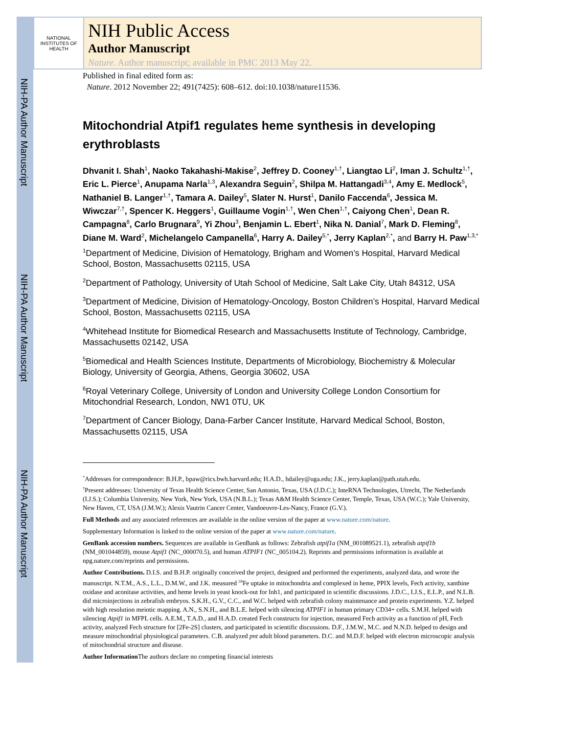NIH-PA Author Manuscript
NIH-PA Author Manuscript
NIH-PA Author Manuscript
NATIONAL INSTITUTES OF HEALTH
NIH Public Access
Author Manuscript
Nature. Author manuscript; available in PMC 2013 May 22.
Published in final edited form as:
Nature. 2012 November 22; 491(7425): 608–612. doi:10.1038/nature11536.
Mitochondrial Atpif1 regulates heme synthesis in developing erythroblasts
Dhvanit I. Shah<sup>1</sup>, Naoko Takahashi-Makise<sup>2</sup>, Jeffrey D. Cooney<sup>1,†</sup>, Liangtao Li<sup>2</sup>, Iman J. Schultz<sup>1,†</sup>, Eric L. Pierce<sup>1</sup>, Anupama Narla<sup>1,3</sup>, Alexandra Seguin<sup>2</sup>, Shilpa M. Hattangadi<sup>3,4</sup>, Amy E. Medlock<sup>5</sup>, Nathaniel B. Langer<sup>1,†</sup>, Tamara A. Dailey<sup>5</sup>, Slater N. Hurst<sup>1</sup>, Danilo Faccenda<sup>6</sup>, Jessica M. Wiwczar<sup>7,†</sup>, Spencer K. Heggers<sup>1</sup>, Guillaume Vogin<sup>1,†</sup>, Wen Chen<sup>1,†</sup>, Caiyong Chen<sup>1</sup>, Dean R. Campagna<sup>8</sup>, Carlo Brugnara<sup>9</sup>, Yi Zhou<sup>3</sup>, Benjamin L. Ebert<sup>1</sup>, Nika N. Danial<sup>7</sup>, Mark D. Fleming<sup>8</sup>, Diane M. Ward<sup>2</sup>, Michelangelo Campanella<sup>6</sup>, Harry A. Dailey<sup>5,*</sup>, Jerry Kaplan<sup>2,*</sup>, and Barry H. Paw<sup>1,3,*</sup>
<sup>1</sup> Department of Medicine, Division of Hematology, Brigham and Women’s Hospital, Harvard Medical School, Boston, Massachusetts 02115, USA
<sup>2</sup> Department of Pathology, University of Utah School of Medicine, Salt Lake City, Utah 84312, USA
<sup>3</sup> Department of Medicine, Division of Hematology-Oncology, Boston Children’s Hospital, Harvard Medical School, Boston, Massachusetts 02115, USA
<sup>4</sup> Whitehead Institute for Biomedical Research and Massachusetts Institute of Technology, Cambridge, Massachusetts 02142, USA
<sup>5</sup> Biomedical and Health Sciences Institute, Departments of Microbiology, Biochemistry & Molecular Biology, University of Georgia, Athens, Georgia 30602, USA
<sup>6</sup> Royal Veterinary College, University of London and University College London Consortium for Mitochondrial Research, London, NW1 0TU, UK
<sup>7</sup> Department of Cancer Biology, Dana-Farber Cancer Institute, Harvard Medical School, Boston, Massachusetts 02115, USA
<sup>*</sup> Addresses for correspondence: B.H.P., bpaw@rics.bwh.harvard.edu; H.A.D., hdailey@uga.edu; J.K., jerry.kaplan@path.utah.edu.
<sup>†</sup> Present addresses: University of Texas Health Science Center, San Antonio, Texas, USA (J.D.C.); InteRNA Technologies, Utrecht, The Netherlands (I.J.S.); Columbia University, New York, New York, USA (N.B.L.); Texas A&M Health Science Center, Temple, Texas, USA (W.C.); Yale University, New Haven, CT, USA (J.M.W.); Alexis Vautrin Cancer Center, Vandoeuvre-Les-Nancy, France (G.V.).
Full Methods and any associated references are available in the online version of the paper at www.nature.com/nature.
Supplementary Information is linked to the online version of the paper at www.nature.com/nature.
GenBank accession numbers. Sequences are available in GenBank as follows: Zebrafish atpif1a (NM_001089521.1), zebrafish atpif1b (NM_001044859), mouse Atpif1 (NC_000070.5), and human ATPIF1 (NC_005104.2). Reprints and permissions information is available at npg.nature.com/reprints and permissions.
Author Contributions. D.I.S. and B.H.P. originally conceived the project, designed and performed the experiments, analyzed data, and wrote the manuscript. N.T.M., A.S., L.L., D.M.W., and J.K. measured <sup>59</sup>Fe uptake in mitochondria and complexed in heme, PPIX levels, Fech activity, xanthine oxidase and aconitase activities, and heme levels in yeast knock-out for Inh1, and participated in scientific discussions. J.D.C., I.J.S., E.L.P., and N.L.B. did microinjections in zebrafish embryos. S.K.H., G.V., C.C., and W.C. helped with zebrafish colony maintenance and protein experiments. Y.Z. helped with high resolution meiotic mapping. A.N., S.N.H., and B.L.E. helped with silencing ATPIF1 in human primary CD34+ cells. S.M.H. helped with silencing Atpif1 in MFPL cells. A.E.M., T.A.D., and H.A.D. created Fech constructs for injection, measured Fech activity as a function of pH, Fech activity, analyzed Fech structure for [2Fe-2S] clusters, and participated in scientific discussions. D.F., J.M.W., M.C. and N.N.D. helped to design and measure mitochondrial physiological parameters. C.B. analyzed pnt adult blood parameters. D.C. and M.D.F. helped with electron microscopic analysis of mitochondrial structure and disease.
Author Information The authors declare no competing financial interests